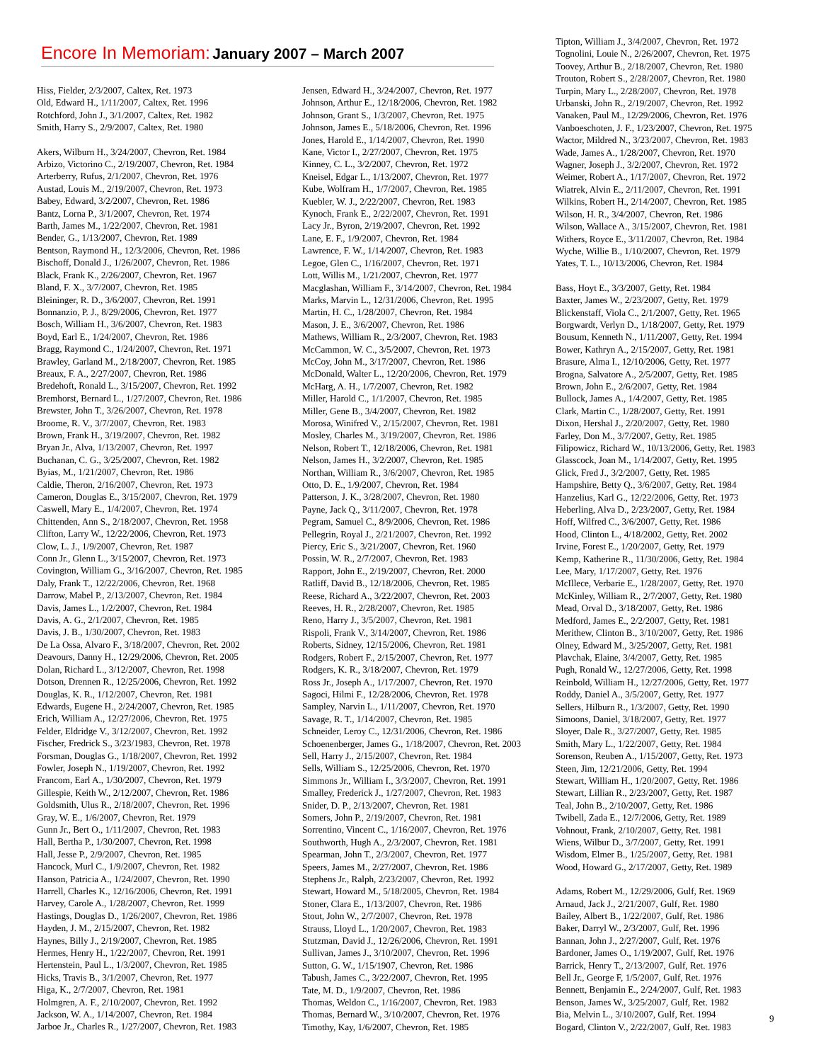Encore In Memoriam: January 2007 – March 2007
Hiss, Fielder, 2/3/2007, Caltex, Ret. 1973
Old, Edward H., 1/11/2007, Caltex, Ret. 1996
Rotchford, John J., 3/1/2007, Caltex, Ret. 1982
Smith, Harry S., 2/9/2007, Caltex, Ret. 1980
Akers, Wilburn H., 3/24/2007, Chevron, Ret. 1984
Arbizo, Victorino C., 2/19/2007, Chevron, Ret. 1984
Arterberry, Rufus, 2/1/2007, Chevron, Ret. 1976
Austad, Louis M., 2/19/2007, Chevron, Ret. 1973
Babey, Edward, 3/2/2007, Chevron, Ret. 1986
Bantz, Lorna P., 3/1/2007, Chevron, Ret. 1974
Barth, James M., 1/22/2007, Chevron, Ret. 1981
Bender, G., 1/13/2007, Chevron, Ret. 1989
Bentson, Raymond H., 12/3/2006, Chevron, Ret. 1986
Bischoff, Donald J., 1/26/2007, Chevron, Ret. 1986
Black, Frank K., 2/26/2007, Chevron, Ret. 1967
Bland, F. X., 3/7/2007, Chevron, Ret. 1985
Bleininger, R. D., 3/6/2007, Chevron, Ret. 1991
Bonnanzio, P. J., 8/29/2006, Chevron, Ret. 1977
Bosch, William H., 3/6/2007, Chevron, Ret. 1983
Boyd, Earl E., 1/24/2007, Chevron, Ret. 1986
Bragg, Raymond C., 1/24/2007, Chevron, Ret. 1971
Brawley, Garland M., 2/18/2007, Chevron, Ret. 1985
Breaux, F. A., 2/27/2007, Chevron, Ret. 1986
Bredehoft, Ronald L., 3/15/2007, Chevron, Ret. 1992
Bremhorst, Bernard L., 1/27/2007, Chevron, Ret. 1986
Brewster, John T., 3/26/2007, Chevron, Ret. 1978
Broome, R. V., 3/7/2007, Chevron, Ret. 1983
Brown, Frank H., 3/19/2007, Chevron, Ret. 1982
Bryan Jr., Alva, 1/13/2007, Chevron, Ret. 1997
Buchanan, C. G., 3/25/2007, Chevron, Ret. 1982
Byias, M., 1/21/2007, Chevron, Ret. 1986
Caldie, Theron, 2/16/2007, Chevron, Ret. 1973
Cameron, Douglas E., 3/15/2007, Chevron, Ret. 1979
Caswell, Mary E., 1/4/2007, Chevron, Ret. 1974
Chittenden, Ann S., 2/18/2007, Chevron, Ret. 1958
Clifton, Larry W., 12/22/2006, Chevron, Ret. 1973
Clow, L. J., 1/9/2007, Chevron, Ret. 1987
Conn Jr., Glenn L., 3/15/2007, Chevron, Ret. 1973
Covington, William G., 3/16/2007, Chevron, Ret. 1985
Daly, Frank T., 12/22/2006, Chevron, Ret. 1968
Darrow, Mabel P., 2/13/2007, Chevron, Ret. 1984
Davis, James L., 1/2/2007, Chevron, Ret. 1984
Davis, A. G., 2/1/2007, Chevron, Ret. 1985
Davis, J. B., 1/30/2007, Chevron, Ret. 1983
De La Ossa, Alvaro F., 3/18/2007, Chevron, Ret. 2002
Deavours, Danny H., 12/29/2006, Chevron, Ret. 2005
Dolan, Richard L., 3/12/2007, Chevron, Ret. 1998
Dotson, Drennen R., 12/25/2006, Chevron, Ret. 1992
Douglas, K. R., 1/12/2007, Chevron, Ret. 1981
Edwards, Eugene H., 2/24/2007, Chevron, Ret. 1985
Erich, William A., 12/27/2006, Chevron, Ret. 1975
Felder, Eldridge V., 3/12/2007, Chevron, Ret. 1992
Fischer, Fredrick S., 3/23/1983, Chevron, Ret. 1978
Forsman, Douglas G., 1/18/2007, Chevron, Ret. 1992
Fowler, Joseph N., 1/19/2007, Chevron, Ret. 1992
Francom, Earl A., 1/30/2007, Chevron, Ret. 1979
Gillespie, Keith W., 2/12/2007, Chevron, Ret. 1986
Goldsmith, Ulus R., 2/18/2007, Chevron, Ret. 1996
Gray, W. E., 1/6/2007, Chevron, Ret. 1979
Gunn Jr., Bert O., 1/11/2007, Chevron, Ret. 1983
Hall, Bertha P., 1/30/2007, Chevron, Ret. 1998
Hall, Jesse P., 2/9/2007, Chevron, Ret. 1985
Hancock, Murl C., 1/9/2007, Chevron, Ret. 1982
Hanson, Patricia A., 1/24/2007, Chevron, Ret. 1990
Harrell, Charles K., 12/16/2006, Chevron, Ret. 1991
Harvey, Carole A., 1/28/2007, Chevron, Ret. 1999
Hastings, Douglas D., 1/26/2007, Chevron, Ret. 1986
Hayden, J. M., 2/15/2007, Chevron, Ret. 1982
Haynes, Billy J., 2/19/2007, Chevron, Ret. 1985
Hermes, Henry H., 1/22/2007, Chevron, Ret. 1991
Hertenstein, Paul L., 1/3/2007, Chevron, Ret. 1985
Hicks, Travis B., 3/1/2007, Chevron, Ret. 1977
Higa, K., 2/7/2007, Chevron, Ret. 1981
Holmgren, A. F., 2/10/2007, Chevron, Ret. 1992
Jackson, W. A., 1/14/2007, Chevron, Ret. 1984
Jarboe Jr., Charles R., 1/27/2007, Chevron, Ret. 1983
Jensen, Edward H., 3/24/2007, Chevron, Ret. 1977
Johnson, Arthur E., 12/18/2006, Chevron, Ret. 1982
Johnson, Grant S., 1/3/2007, Chevron, Ret. 1975
Johnson, James E., 5/18/2006, Chevron, Ret. 1996
Jones, Harold E., 1/14/2007, Chevron, Ret. 1990
Kane, Victor I., 2/27/2007, Chevron, Ret. 1975
Kinney, C. L., 3/2/2007, Chevron, Ret. 1972
Kneisel, Edgar L., 1/13/2007, Chevron, Ret. 1977
Kube, Wolfram H., 1/7/2007, Chevron, Ret. 1985
Kuebler, W. J., 2/22/2007, Chevron, Ret. 1983
Kynoch, Frank E., 2/22/2007, Chevron, Ret. 1991
Lacy Jr., Byron, 2/19/2007, Chevron, Ret. 1992
Lane, E. F., 1/9/2007, Chevron, Ret. 1984
Lawrence, F. W., 1/14/2007, Chevron, Ret. 1983
Legoe, Glen C., 1/16/2007, Chevron, Ret. 1971
Lott, Willis M., 1/21/2007, Chevron, Ret. 1977
Macglashan, William F., 3/14/2007, Chevron, Ret. 1984
Marks, Marvin L., 12/31/2006, Chevron, Ret. 1995
Martin, H. C., 1/28/2007, Chevron, Ret. 1984
Mason, J. E., 3/6/2007, Chevron, Ret. 1986
Mathews, William R., 2/3/2007, Chevron, Ret. 1983
McCammon, W. C., 3/5/2007, Chevron, Ret. 1973
McCoy, John M., 3/17/2007, Chevron, Ret. 1986
McDonald, Walter L., 12/20/2006, Chevron, Ret. 1979
McHarg, A. H., 1/7/2007, Chevron, Ret. 1982
Miller, Harold C., 1/1/2007, Chevron, Ret. 1985
Miller, Gene B., 3/4/2007, Chevron, Ret. 1982
Morosa, Winifred V., 2/15/2007, Chevron, Ret. 1981
Mosley, Charles M., 3/19/2007, Chevron, Ret. 1986
Nelson, Robert T., 12/18/2006, Chevron, Ret. 1981
Nelson, James H., 3/2/2007, Chevron, Ret. 1985
Northan, William R., 3/6/2007, Chevron, Ret. 1985
Otto, D. E., 1/9/2007, Chevron, Ret. 1984
Patterson, J. K., 3/28/2007, Chevron, Ret. 1980
Payne, Jack Q., 3/11/2007, Chevron, Ret. 1978
Pegram, Samuel C., 8/9/2006, Chevron, Ret. 1986
Pellegrin, Royal J., 2/21/2007, Chevron, Ret. 1992
Piercy, Eric S., 3/21/2007, Chevron, Ret. 1960
Possin, W. R., 2/7/2007, Chevron, Ret. 1983
Rapport, John E., 2/19/2007, Chevron, Ret. 2000
Ratliff, David B., 12/18/2006, Chevron, Ret. 1985
Reese, Richard A., 3/22/2007, Chevron, Ret. 2003
Reeves, H. R., 2/28/2007, Chevron, Ret. 1985
Reno, Harry J., 3/5/2007, Chevron, Ret. 1981
Rispoli, Frank V., 3/14/2007, Chevron, Ret. 1986
Roberts, Sidney, 12/15/2006, Chevron, Ret. 1981
Rodgers, Robert F., 2/15/2007, Chevron, Ret. 1977
Rodgers, K. R., 3/18/2007, Chevron, Ret. 1979
Ross Jr., Joseph A., 1/17/2007, Chevron, Ret. 1970
Sagoci, Hilmi F., 12/28/2006, Chevron, Ret. 1978
Sampley, Narvin L., 1/11/2007, Chevron, Ret. 1970
Savage, R. T., 1/14/2007, Chevron, Ret. 1985
Schneider, Leroy C., 12/31/2006, Chevron, Ret. 1986
Schoenenberger, James G., 1/18/2007, Chevron, Ret. 2003
Sell, Harry J., 2/15/2007, Chevron, Ret. 1984
Sells, William S., 12/25/2006, Chevron, Ret. 1970
Simmons Jr., William I., 3/3/2007, Chevron, Ret. 1991
Smalley, Frederick J., 1/27/2007, Chevron, Ret. 1983
Snider, D. P., 2/13/2007, Chevron, Ret. 1981
Somers, John P., 2/19/2007, Chevron, Ret. 1981
Sorrentino, Vincent C., 1/16/2007, Chevron, Ret. 1976
Southworth, Hugh A., 2/3/2007, Chevron, Ret. 1981
Spearman, John T., 2/3/2007, Chevron, Ret. 1977
Speers, James M., 2/27/2007, Chevron, Ret. 1986
Stephens Jr., Ralph, 2/23/2007, Chevron, Ret. 1992
Stewart, Howard M., 5/18/2005, Chevron, Ret. 1984
Stoner, Clara E., 1/13/2007, Chevron, Ret. 1986
Stout, John W., 2/7/2007, Chevron, Ret. 1978
Strauss, Lloyd L., 1/20/2007, Chevron, Ret. 1983
Stutzman, David J., 12/26/2006, Chevron, Ret. 1991
Sullivan, James J., 3/10/2007, Chevron, Ret. 1996
Sutton, G. W., 1/15/1907, Chevron, Ret. 1986
Tabush, James C., 3/22/2007, Chevron, Ret. 1995
Tate, M. D., 1/9/2007, Chevron, Ret. 1986
Thomas, Weldon C., 1/16/2007, Chevron, Ret. 1983
Thomas, Bernard W., 3/10/2007, Chevron, Ret. 1976
Timothy, Kay, 1/6/2007, Chevron, Ret. 1985
Tipton, William J., 3/4/2007, Chevron, Ret. 1972
Tognolini, Louie N., 2/26/2007, Chevron, Ret. 1975
Toovey, Arthur B., 2/18/2007, Chevron, Ret. 1980
Trouton, Robert S., 2/28/2007, Chevron, Ret. 1980
Turpin, Mary L., 2/28/2007, Chevron, Ret. 1978
Urbanski, John R., 2/19/2007, Chevron, Ret. 1992
Vanaken, Paul M., 12/29/2006, Chevron, Ret. 1976
Vanboeschoten, J. F., 1/23/2007, Chevron, Ret. 1975
Wactor, Mildred N., 3/23/2007, Chevron, Ret. 1983
Wade, James A., 1/28/2007, Chevron, Ret. 1970
Wagner, Joseph J., 3/2/2007, Chevron, Ret. 1972
Weimer, Robert A., 1/17/2007, Chevron, Ret. 1972
Wiatrek, Alvin E., 2/11/2007, Chevron, Ret. 1991
Wilkins, Robert H., 2/14/2007, Chevron, Ret. 1985
Wilson, H. R., 3/4/2007, Chevron, Ret. 1986
Wilson, Wallace A., 3/15/2007, Chevron, Ret. 1981
Withers, Royce E., 3/11/2007, Chevron, Ret. 1984
Wyche, Willie B., 1/10/2007, Chevron, Ret. 1979
Yates, T. L., 10/13/2006, Chevron, Ret. 1984
Bass, Hoyt E., 3/3/2007, Getty, Ret. 1984
Baxter, James W., 2/23/2007, Getty, Ret. 1979
Blickenstaff, Viola C., 2/1/2007, Getty, Ret. 1965
Borgwardt, Verlyn D., 1/18/2007, Getty, Ret. 1979
Bousum, Kenneth N., 1/11/2007, Getty, Ret. 1994
Bower, Kathryn A., 2/15/2007, Getty, Ret. 1981
Brasure, Alma I., 12/10/2006, Getty, Ret. 1977
Brogna, Salvatore A., 2/5/2007, Getty, Ret. 1985
Brown, John E., 2/6/2007, Getty, Ret. 1984
Bullock, James A., 1/4/2007, Getty, Ret. 1985
Clark, Martin C., 1/28/2007, Getty, Ret. 1991
Dixon, Hershal J., 2/20/2007, Getty, Ret. 1980
Farley, Don M., 3/7/2007, Getty, Ret. 1985
Filipowicz, Richard W., 10/13/2006, Getty, Ret. 1983
Glasscock, Joan M., 1/14/2007, Getty, Ret. 1995
Glick, Fred J., 3/2/2007, Getty, Ret. 1985
Hampshire, Betty Q., 3/6/2007, Getty, Ret. 1984
Hanzelius, Karl G., 12/22/2006, Getty, Ret. 1973
Heberling, Alva D., 2/23/2007, Getty, Ret. 1984
Hoff, Wilfred C., 3/6/2007, Getty, Ret. 1986
Hood, Clinton L., 4/18/2002, Getty, Ret. 2002
Irvine, Forest E., 1/20/2007, Getty, Ret. 1979
Kemp, Katherine R., 11/30/2006, Getty, Ret. 1984
Lee, Mary, 1/17/2007, Getty, Ret. 1976
McIllece, Verbarie E., 1/28/2007, Getty, Ret. 1970
McKinley, William R., 2/7/2007, Getty, Ret. 1980
Mead, Orval D., 3/18/2007, Getty, Ret. 1986
Medford, James E., 2/2/2007, Getty, Ret. 1981
Merithew, Clinton B., 3/10/2007, Getty, Ret. 1986
Olney, Edward M., 3/25/2007, Getty, Ret. 1981
Plavchak, Elaine, 3/4/2007, Getty, Ret. 1985
Pugh, Ronald W., 12/27/2006, Getty, Ret. 1998
Reinbold, William H., 12/27/2006, Getty, Ret. 1977
Roddy, Daniel A., 3/5/2007, Getty, Ret. 1977
Sellers, Hilburn R., 1/3/2007, Getty, Ret. 1990
Simoons, Daniel, 3/18/2007, Getty, Ret. 1977
Sloyer, Dale R., 3/27/2007, Getty, Ret. 1985
Smith, Mary L., 1/22/2007, Getty, Ret. 1984
Sorenson, Reuben A., 1/15/2007, Getty, Ret. 1973
Steen, Jim, 12/21/2006, Getty, Ret. 1994
Stewart, William H., 1/20/2007, Getty, Ret. 1986
Stewart, Lillian R., 2/23/2007, Getty, Ret. 1987
Teal, John B., 2/10/2007, Getty, Ret. 1986
Twibell, Zada E., 12/7/2006, Getty, Ret. 1989
Vohnout, Frank, 2/10/2007, Getty, Ret. 1981
Wiens, Wilbur D., 3/7/2007, Getty, Ret. 1991
Wisdom, Elmer B., 1/25/2007, Getty, Ret. 1981
Wood, Howard G., 2/17/2007, Getty, Ret. 1989
Adams, Robert M., 12/29/2006, Gulf, Ret. 1969
Arnaud, Jack J., 2/21/2007, Gulf, Ret. 1980
Bailey, Albert B., 1/22/2007, Gulf, Ret. 1986
Baker, Darryl W., 2/3/2007, Gulf, Ret. 1996
Bannan, John J., 2/27/2007, Gulf, Ret. 1976
Bardoner, James O., 1/19/2007, Gulf, Ret. 1976
Barrick, Henry T., 2/13/2007, Gulf, Ret. 1976
Bell Jr., George F, 1/5/2007, Gulf, Ret. 1976
Bennett, Benjamin E., 2/24/2007, Gulf, Ret. 1983
Benson, James W., 3/25/2007, Gulf, Ret. 1982
Bia, Melvin L., 3/10/2007, Gulf, Ret. 1994
Bogard, Clinton V., 2/22/2007, Gulf, Ret. 1983
9